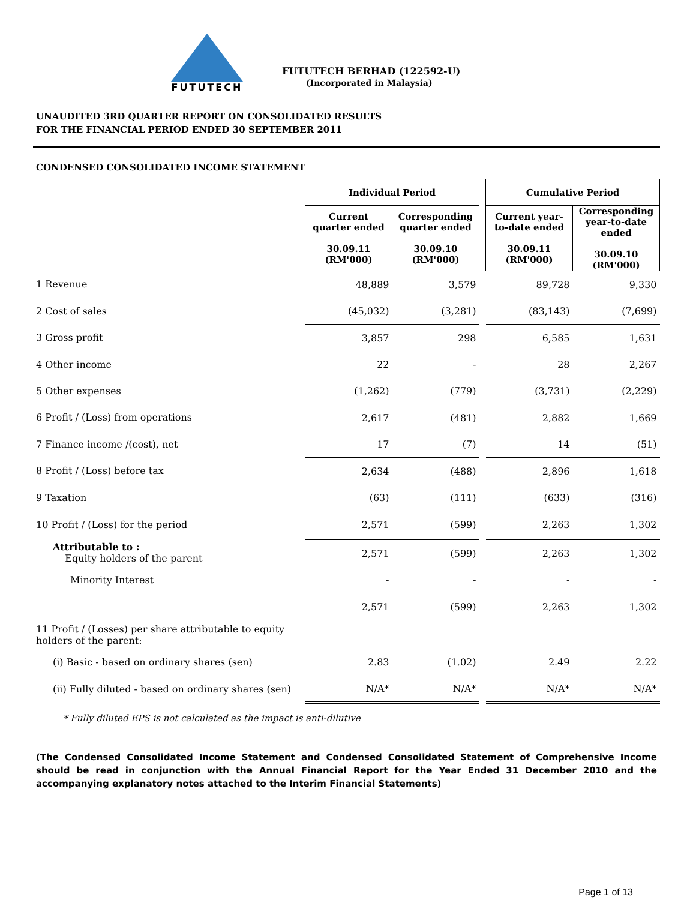FUTUTECH
FUTUTECH BERHAD (122592-U)
(Incorporated in Malaysia)
UNAUDITED 3RD QUARTER REPORT ON CONSOLIDATED RESULTS
FOR THE FINANCIAL PERIOD ENDED 30 SEPTEMBER 2011
CONDENSED CONSOLIDATED INCOME STATEMENT
| | Individual Period | | | Cumulative Period | |
| | Current quarter ended 30.09.11 (RM'000) | Corresponding quarter ended 30.09.10 (RM'000) | | Current year-to-date ended 30.09.11 (RM'000) | Corresponding year-to-date ended 30.09.10 (RM'000) |
| 1 Revenue | 48,889 | 3,579 | | 89,728 | 9,330 |
| 2 Cost of sales | (45,032) | (3,281) | | (83,143) | (7,699) |
| 3 Gross profit | 3,857 | 298 | | 6,585 | 1,631 |
| 4 Other income | 22 | - | | 28 | 2,267 |
| 5 Other expenses | (1,262) | (779) | | (3,731) | (2,229) |
| 6 Profit / (Loss) from operations | 2,617 | (481) | | 2,882 | 1,669 |
| 7 Finance income /(cost), net | 17 | (7) | | 14 | (51) |
| 8 Profit / (Loss) before tax | 2,634 | (488) | | 2,896 | 1,618 |
| 9 Taxation | (63) | (111) | | (633) | (316) |
| 10 Profit / (Loss) for the period | 2,571 | (599) | | 2,263 | 1,302 |
| Attributable to : Equity holders of the parent | 2,571 | (599) | | 2,263 | 1,302 |
| Minority Interest | - | - | | - | - |
| | 2,571 | (599) | | 2,263 | 1,302 |
| 11 Profit / (Losses) per share attributable to equity holders of the parent: | | | | | |
| (i) Basic - based on ordinary shares (sen) | 2.83 | (1.02) | | 2.49 | 2.22 |
| (ii) Fully diluted - based on ordinary shares (sen) | N/A* | N/A* | | N/A* | N/A* |
* Fully diluted EPS is not calculated as the impact is anti-dilutive
(The Condensed Consolidated Income Statement and Condensed Consolidated Statement of Comprehensive Income should be read in conjunction with the Annual Financial Report for the Year Ended 31 December 2010 and the accompanying explanatory notes attached to the Interim Financial Statements)
Page 1 of 13